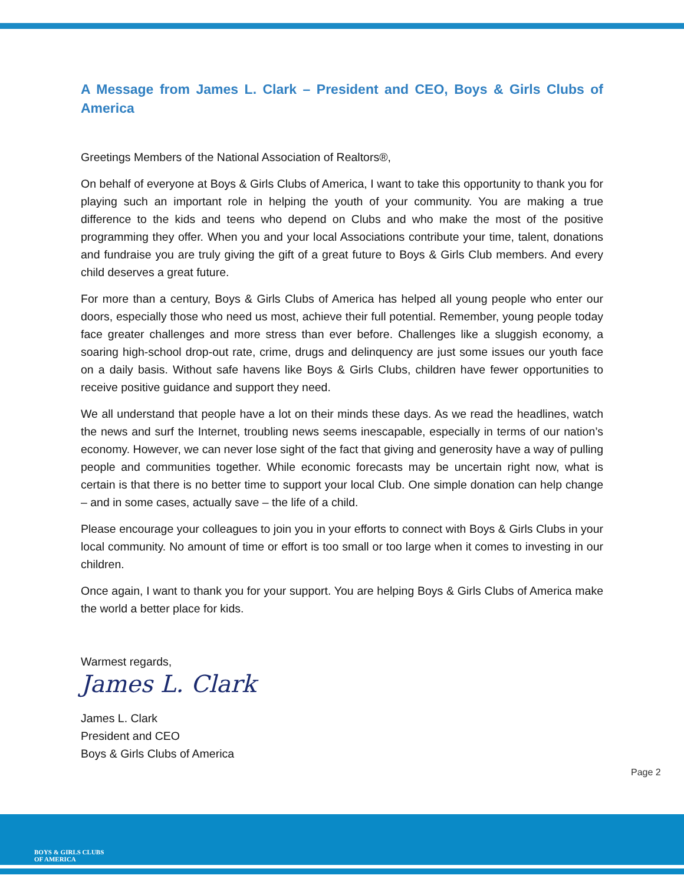A Message from James L. Clark – President and CEO, Boys & Girls Clubs of America
Greetings Members of the National Association of Realtors®,
On behalf of everyone at Boys & Girls Clubs of America, I want to take this opportunity to thank you for playing such an important role in helping the youth of your community. You are making a true difference to the kids and teens who depend on Clubs and who make the most of the positive programming they offer. When you and your local Associations contribute your time, talent, donations and fundraise you are truly giving the gift of a great future to Boys & Girls Club members. And every child deserves a great future.
For more than a century, Boys & Girls Clubs of America has helped all young people who enter our doors, especially those who need us most, achieve their full potential. Remember, young people today face greater challenges and more stress than ever before. Challenges like a sluggish economy, a soaring high-school drop-out rate, crime, drugs and delinquency are just some issues our youth face on a daily basis. Without safe havens like Boys & Girls Clubs, children have fewer opportunities to receive positive guidance and support they need.
We all understand that people have a lot on their minds these days. As we read the headlines, watch the news and surf the Internet, troubling news seems inescapable, especially in terms of our nation’s economy. However, we can never lose sight of the fact that giving and generosity have a way of pulling people and communities together. While economic forecasts may be uncertain right now, what is certain is that there is no better time to support your local Club. One simple donation can help change – and in some cases, actually save – the life of a child.
Please encourage your colleagues to join you in your efforts to connect with Boys & Girls Clubs in your local community. No amount of time or effort is too small or too large when it comes to investing in our children.
Once again, I want to thank you for your support. You are helping Boys & Girls Clubs of America make the world a better place for kids.
Warmest regards,
James L. Clark
James L. Clark
President and CEO
Boys & Girls Clubs of America
Page 2
BOYS & GIRLS CLUBS
OF AMERICA